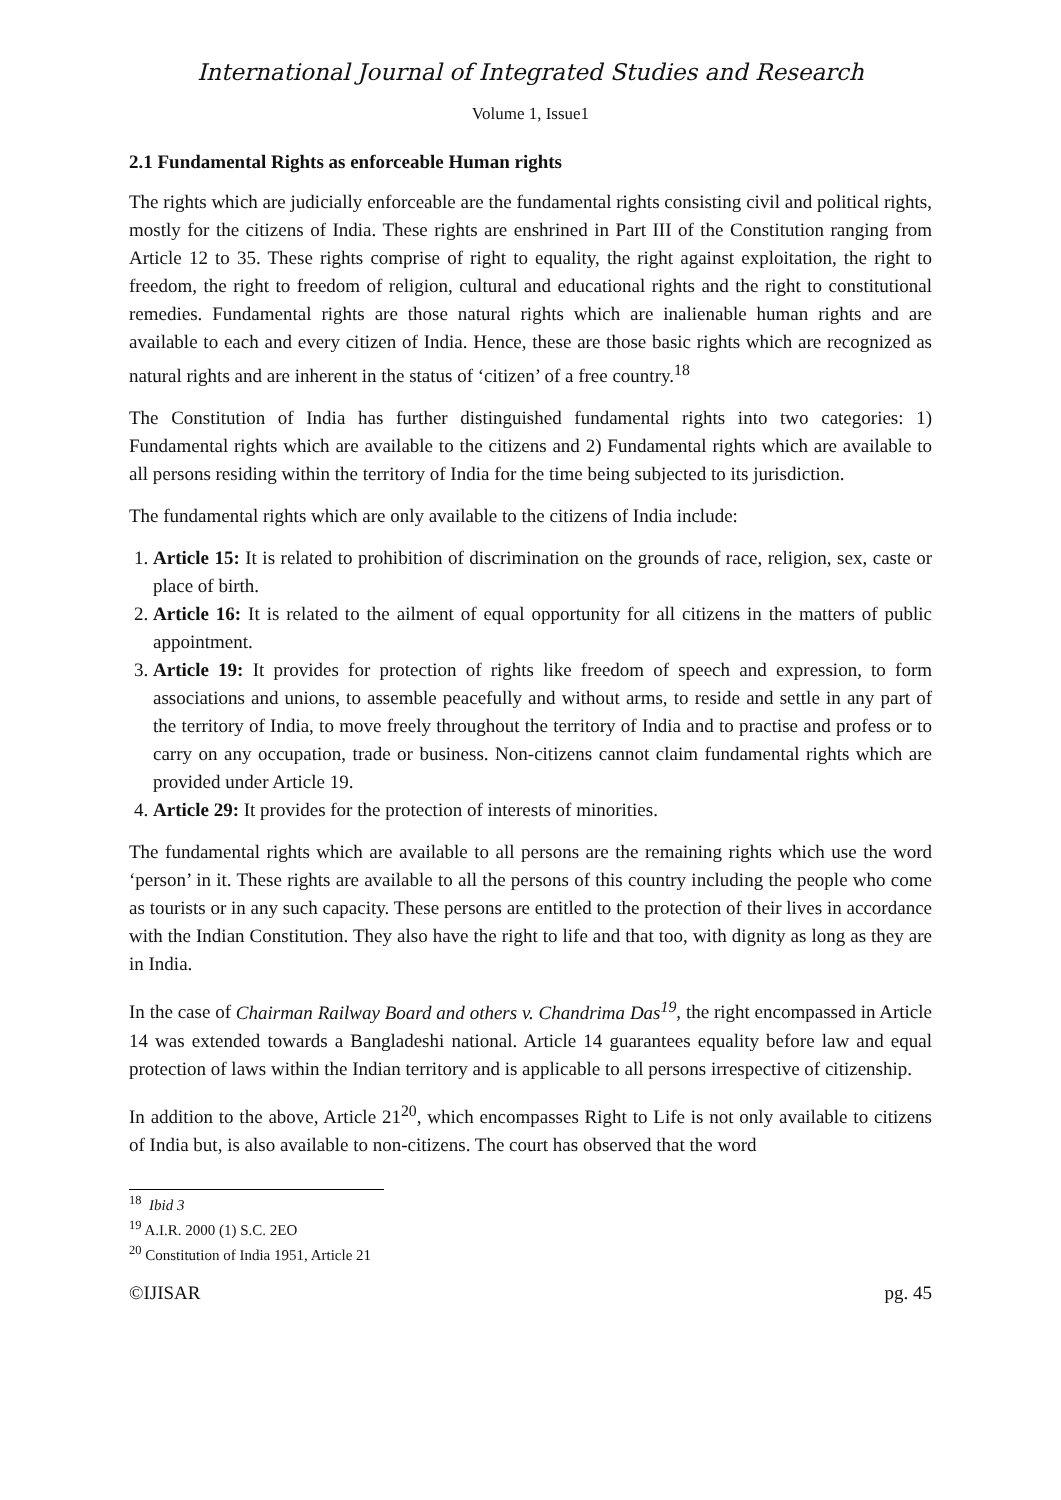International Journal of Integrated Studies and Research
Volume 1, Issue1
2.1 Fundamental Rights as enforceable Human rights
The rights which are judicially enforceable are the fundamental rights consisting civil and political rights, mostly for the citizens of India. These rights are enshrined in Part III of the Constitution ranging from Article 12 to 35. These rights comprise of right to equality, the right against exploitation, the right to freedom, the right to freedom of religion, cultural and educational rights and the right to constitutional remedies. Fundamental rights are those natural rights which are inalienable human rights and are available to each and every citizen of India. Hence, these are those basic rights which are recognized as natural rights and are inherent in the status of ‘citizen’ of a free country.<sup>18</sup>
The Constitution of India has further distinguished fundamental rights into two categories: 1) Fundamental rights which are available to the citizens and 2) Fundamental rights which are available to all persons residing within the territory of India for the time being subjected to its jurisdiction.
The fundamental rights which are only available to the citizens of India include:
1. Article 15: It is related to prohibition of discrimination on the grounds of race, religion, sex, caste or place of birth.
2. Article 16: It is related to the ailment of equal opportunity for all citizens in the matters of public appointment.
3. Article 19: It provides for protection of rights like freedom of speech and expression, to form associations and unions, to assemble peacefully and without arms, to reside and settle in any part of the territory of India, to move freely throughout the territory of India and to practise and profess or to carry on any occupation, trade or business. Non-citizens cannot claim fundamental rights which are provided under Article 19.
4. Article 29: It provides for the protection of interests of minorities.
The fundamental rights which are available to all persons are the remaining rights which use the word ‘person’ in it. These rights are available to all the persons of this country including the people who come as tourists or in any such capacity. These persons are entitled to the protection of their lives in accordance with the Indian Constitution. They also have the right to life and that too, with dignity as long as they are in India.
In the case of Chairman Railway Board and others v. Chandrima Das<sup>19</sup>, the right encompassed in Article 14 was extended towards a Bangladeshi national. Article 14 guarantees equality before law and equal protection of laws within the Indian territory and is applicable to all persons irrespective of citizenship.
In addition to the above, Article 21<sup>20</sup>, which encompasses Right to Life is not only available to citizens of India but, is also available to non-citizens. The court has observed that the word
<sup>18</sup> Ibid 3
<sup>19</sup> A.I.R. 2000 (1) S.C. 2EO
<sup>20</sup> Constitution of India 1951, Article 21
©IJISAR pg. 45